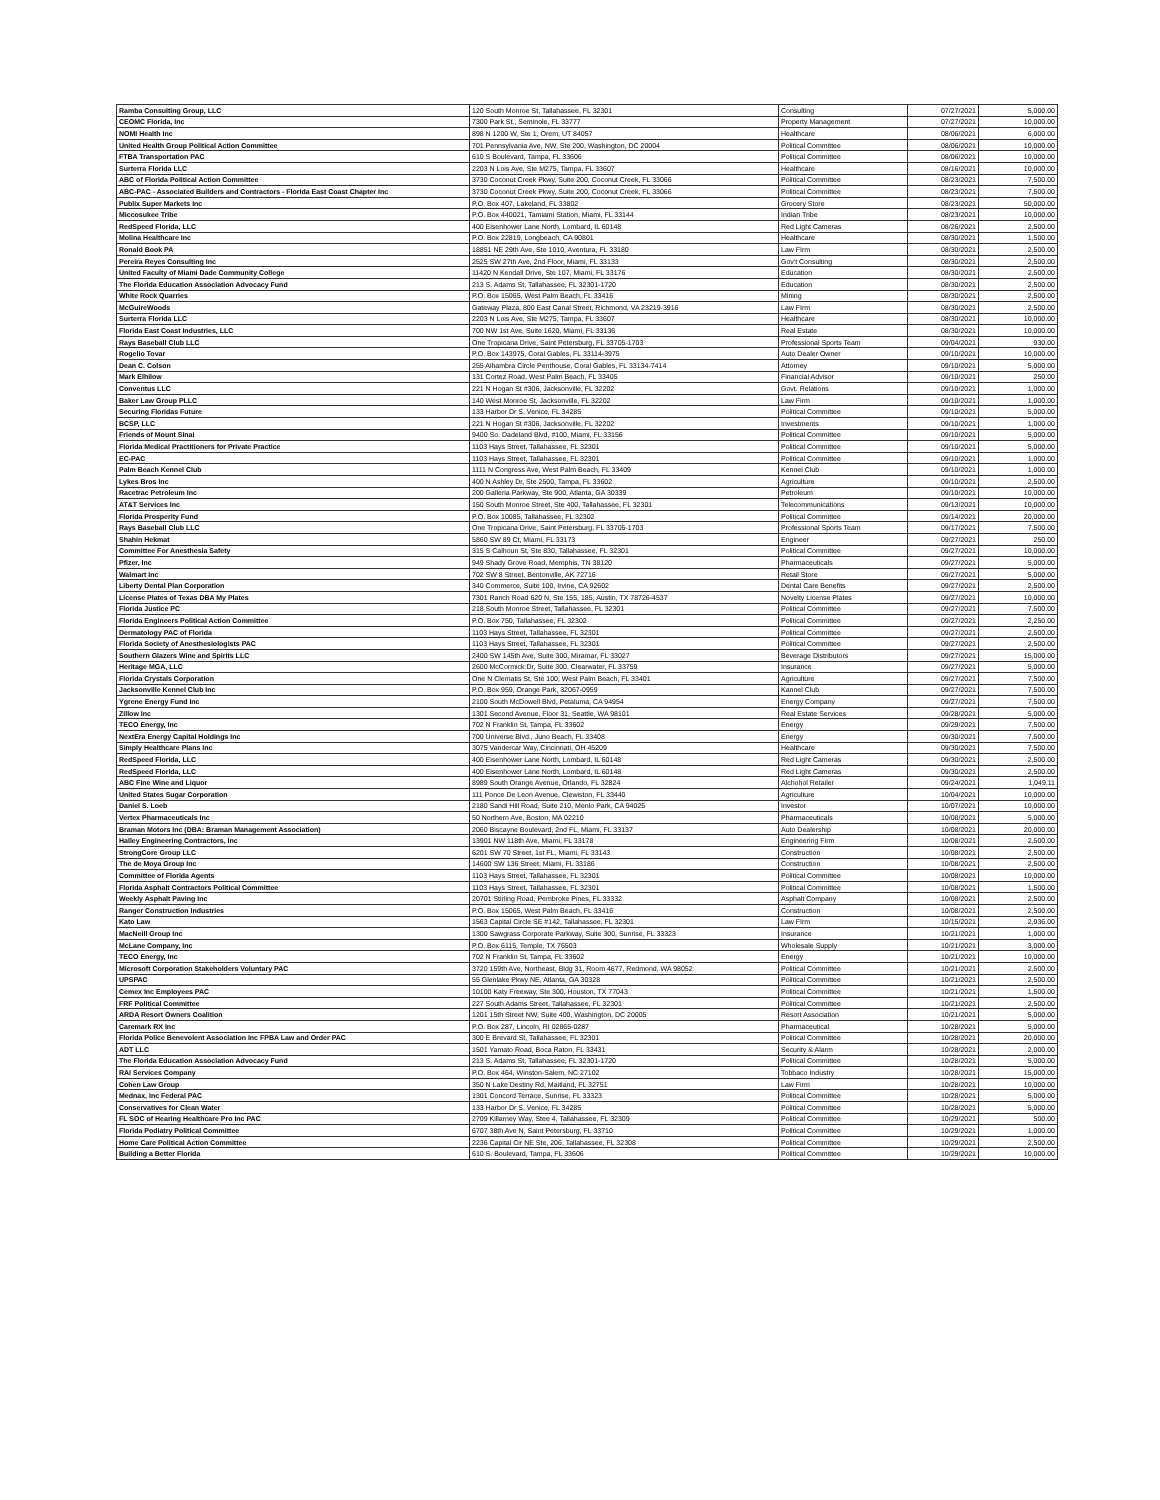| Ramba Consulting Group, LLC | 120 South Monroe St, Tallahassee, FL 32301 | Consulting | 07/27/2021 | 5,000.00 |
| CEOMC Florida, Inc | 7300 Park St., Seminole, FL 33777 | Property Management | 07/27/2021 | 10,000.00 |
| NOMI Health Inc | 898 N 1200 W, Ste 1, Orem, UT 84057 | Healthcare | 08/06/2021 | 6,000.00 |
| United Health Group Political Action Committee | 701 Pennsylvania Ave, NW, Ste 200, Washington, DC 20004 | Political Committee | 08/06/2021 | 10,000.00 |
| FTBA Transportation PAC | 610 S Boulevard, Tampa, FL 33606 | Political Committee | 08/06/2021 | 10,000.00 |
| Surterra Florida LLC | 2203 N Lois Ave, Ste M275, Tampa, FL 33607 | Healthcare | 08/16/2021 | 10,000.00 |
| ABC of Florida Political Action Committee | 3730 Coconut Creek Pkwy, Suite 200, Coconut Creek, FL 33066 | Political Committee | 08/23/2021 | 7,500.00 |
| ABC-PAC - Associated Builders and Contractors - Florida East Coast Chapter Inc | 3730 Coconut Creek Pkwy, Suite 200, Coconut Creek, FL 33066 | Political Committee | 08/23/2021 | 7,500.00 |
| Publix Super Markets Inc | P.O. Box 407, Lakeland, FL 33802 | Grocery Store | 08/23/2021 | 50,000.00 |
| Miccosukee Tribe | P.O. Box 440021, Tamiami Station, Miami, FL 33144 | Indian Tribe | 08/23/2021 | 10,000.00 |
| RedSpeed Florida, LLC | 400 Eisenhower Lane North, Lombard, IL 60148 | Red Light Cameras | 08/26/2021 | 2,500.00 |
| Molina Healthcare Inc | P.O. Box 22819, Longbeach, CA 90801 | Healthcare | 08/30/2021 | 1,500.00 |
| Ronald Book PA | 18851 NE 29th Ave, Ste 1010, Aventura, FL 33180 | Law FIrm | 08/30/2021 | 2,500.00 |
| Pereira Reyes Consulting Inc | 2525 SW 27th Ave, 2nd Floor, Miami, FL 33133 | Gov't Consulting | 08/30/2021 | 2,500.00 |
| United Faculty of Miami Dade Community College | 11420 N Kendall Drive, Ste 107, Miami, FL 33176 | Education | 08/30/2021 | 2,500.00 |
| The Florida Education Association Advocacy Fund | 213 S. Adams St, Tallahassee, FL 32301-1720 | Education | 08/30/2021 | 2,500.00 |
| White Rock Quarries | P.O. Box 15065, West Palm Beach, FL 33416 | Mining | 08/30/2021 | 2,500.00 |
| McGuireWoods | Gateway Plaza, 800 East Canal Street, Richmond, VA 23219-3916 | Law FIrm | 08/30/2021 | 2,500.00 |
| Surterra Florida LLC | 2203 N Lois Ave, Ste M275, Tampa, FL 33607 | Healthcare | 08/30/2021 | 10,000.00 |
| Florida East Coast Industries, LLC | 700 NW 1st Ave, Suite 1620, Miami, FL 33136 | Real Estate | 08/30/2021 | 10,000.00 |
| Rays Baseball Club LLC | One Tropicana Drive, Saint Petersburg, FL 33705-1703 | Professional Sports Team | 09/04/2021 | 930.00 |
| Rogelio Tovar | P.O. Box 143975, Coral Gables, FL 33114-3975 | Auto Dealer Owner | 09/10/2021 | 10,000.00 |
| Dean C. Colson | 255 Alhambra Circle Penthouse, Coral Gables, FL 33134-7414 | Attorney | 09/10/2021 | 5,000.00 |
| Mark Elhilow | 131 Cortez Road, West Palm Beach, FL 33405 | Financial Advisor | 09/10/2021 | 250.00 |
| Conventus LLC | 221 N Hogan St #306, Jacksonville, FL 32202 | Govt. Relations | 09/10/2021 | 1,000.00 |
| Baker Law Group PLLC | 140 West Monroe St, Jacksonville, FL 32202 | Law Firm | 09/10/2021 | 1,000.00 |
| Securing Floridas Future | 133 Harbor Dr S, Venice, FL 34285 | Political Committee | 09/10/2021 | 5,000.00 |
| BCSP, LLC | 221 N Hogan St #306, Jacksonville, FL 32202 | Investments | 09/10/2021 | 1,000.00 |
| Friends of Mount Sinai | 9400 So. Dadeland Blvd, #100, Miami, FL 33156 | Political Committee | 09/10/2021 | 5,000.00 |
| Florida Medical Practitioners for Private Practice | 1103 Hays Street, Tallahassee, FL 32301 | Political Committee | 09/10/2021 | 5,000.00 |
| EC-PAC | 1103 Hays Street, Tallahassee, FL 32301 | Political Committee | 09/10/2021 | 1,000.00 |
| Palm Beach Kennel Club | 1111 N Congress Ave, West Palm Beach, FL 33409 | Kennel Club | 09/10/2021 | 1,000.00 |
| Lykes Bros Inc | 400 N Ashley Dr, Ste 2500, Tampa, FL 33602 | Agriculture | 09/10/2021 | 2,500.00 |
| Racetrac Petroleum Inc | 200 Galleria Parkway, Ste 900, Atlanta, GA 30339 | Petroleum | 09/10/2021 | 10,000.00 |
| AT&T Services Inc | 150 South Monroe Street, Ste 400, Tallahassee, FL 32301 | Telecommunications | 09/13/2021 | 10,000.00 |
| Florida Prosperity Fund | P.O. Box 10085, Tallahassee, FL 32302 | Political Committee | 09/14/2021 | 20,000.00 |
| Rays Baseball Club LLC | One Tropicana Drive, Saint Petersburg, FL 33705-1703 | Professional Sports Team | 09/17/2021 | 7,500.00 |
| Shahin Hekmat | 5860 SW 89 Ct, Miami, FL 33173 | Engineer | 09/27/2021 | 250.00 |
| Committee For Anesthesia Safety | 315 S Calhoun St, Ste 830, Tallahassee, FL 32301 | Political Committee | 09/27/2021 | 10,000.00 |
| Pfizer, Inc | 949 Shady Grove Road, Memphis, TN 38120 | Pharmaceuticals | 09/27/2021 | 5,000.00 |
| Walmart Inc | 702 SW 8 Street, Bentonville, AK 72716 | Retail Store | 09/27/2021 | 5,000.00 |
| Liberty Dental Plan Corporation | 340 Commerce, Suite 100, Irvine, CA 92602 | Dental Care Benefits | 09/27/2021 | 2,500.00 |
| License Plates of Texas DBA My Plates | 7301 Ranch Road 620 N, Ste 155, 185, Austin, TX 78726-4537 | Novelty License Plates | 09/27/2021 | 10,000.00 |
| Florida Justice PC | 218 South Monroe Street, Tallahassee, FL 32301 | Political Committee | 09/27/2021 | 7,500.00 |
| Florida Engineers Political Action Committee | P.O. Box 750, Tallahassee, FL 32302 | Political Committee | 09/27/2021 | 2,250.00 |
| Dermatology PAC of Florida | 1103 Hays Street, Tallahassee, FL 32301 | Political Committee | 09/27/2021 | 2,500.00 |
| Florida Society of Anesthesiologists PAC | 1103 Hays Street, Tallahassee, FL 32301 | Political Committee | 09/27/2021 | 2,500.00 |
| Southern Glazers Wine and Spirits LLC | 2400 SW 145th Ave, Suite 300, Miramar, FL 33027 | Beverage Distributors | 09/27/2021 | 15,000.00 |
| Heritage MGA, LLC | 2600 McCormick Dr, Suite 300, Clearwater, FL 33759 | Insurance | 09/27/2021 | 5,000.00 |
| Florida Crystals Corporation | One N Clematis St, Ste 100, West Palm Beach, FL 33401 | Agriculture | 09/27/2021 | 7,500.00 |
| Jacksonville Kennel Club Inc | P.O. Box 959, Orange Park, 32067-0959 | Kannel Club | 09/27/2021 | 7,500.00 |
| Ygrene Energy Fund Inc | 2100 South McDowell Blvd, Petaluma, CA 94954 | Energy Company | 09/27/2021 | 7,500.00 |
| Zillow Inc | 1301 Second Avenue, Floor 31, Seattle, WA 98101 | Real Estate Services | 09/28/2021 | 5,000.00 |
| TECO Energy, Inc | 702 N Franklin St, Tampa, FL 33602 | Energy | 09/29/2021 | 7,500.00 |
| NextEra Energy Capital Holdings Inc | 700 Universe Blvd., Juno Beach, FL 33408 | Energy | 09/30/2021 | 7,500.00 |
| Simply Healthcare Plans Inc | 3075 Vandercar Way, Cincinnati, OH 45209 | Healthcare | 09/30/2021 | 7,500.00 |
| RedSpeed Florida, LLC | 400 Eisenhower Lane North, Lombard, IL 60148 | Red Light Cameras | 09/30/2021 | 2,500.00 |
| RedSpeed Florida, LLC | 400 Eisenhower Lane North, Lombard, IL 60148 | Red Light Cameras | 09/30/2021 | 2,500.00 |
| ABC Fine Wine and Liquor | 8989 South Orange Avenue, Orlando, FL 32824 | Alchohol Retailer | 09/24/2021 | 1,049.11 |
| United States Sugar Corporation | 111 Ponce De Leon Avenue, Clewiston, FL 33440 | Agriculture | 10/04/2021 | 10,000.00 |
| Daniel S. Loeb | 2180 Sandi Hill Road, Suite 210, Menlo Park, CA 94025 | Investor | 10/07/2021 | 10,000.00 |
| Vertex Pharmaceuticals Inc | 50 Northern Ave, Boston, MA 02210 | Pharmaceuticals | 10/08/2021 | 5,000.00 |
| Braman Motors Inc (DBA: Braman Management Association) | 2060 Biscayne Boulevard, 2nd FL, Miami, FL 33137 | Auto Dealership | 10/08/2021 | 20,000.00 |
| Halley Engineering Contractors, Inc | 13901 NW 118th Ave, Miami, FL 33178 | Engineering Firm | 10/08/2021 | 2,500.00 |
| StrongCore Group LLC | 6201 SW 70 Street, 1st FL, Miami, FL 33143 | Construction | 10/08/2021 | 2,500.00 |
| The de Moya Group Inc | 14600 SW 136 Street, Miami, FL 33186 | Construction | 10/08/2021 | 2,500.00 |
| Committee of Florida Agents | 1103 Hays Street, Tallahassee, FL 32301 | Political Committee | 10/08/2021 | 10,000.00 |
| Florida Asphalt Contractors Political Committee | 1103 Hays Street, Tallahassee, FL 32301 | Political Committee | 10/08/2021 | 1,500.00 |
| Weekly Asphalt Paving Inc | 20701 Stirling Road, Pembroke Pines, FL 33332 | Asphalt Company | 10/08/2021 | 2,500.00 |
| Ranger Construction Industries | P.O. Box 15065, West Palm Beach, FL 33416 | Construction | 10/08/2021 | 2,500.00 |
| Kato Law | 1563 Capital Circle SE #142, Tallahassee, FL 32301 | Law FIrm | 10/15/2021 | 2,936.00 |
| MacNeill Group Inc | 1300 Sawgrass Corporate Parkway, Suite 300, Sunrise, FL 33323 | Insurance | 10/21/2021 | 1,000.00 |
| McLane Company, Inc | P.O. Box 6115, Temple, TX 76503 | Wholesale Supply | 10/21/2021 | 3,000.00 |
| TECO Energy, Inc | 702 N Franklin St, Tampa, FL 33602 | Energy | 10/21/2021 | 10,000.00 |
| Microsoft Corporation Stakeholders Voluntary PAC | 3720 159th Ave, Northeast, Bldg 31, Room 4677, Redmond, WA 98052 | Political Committee | 10/21/2021 | 2,500.00 |
| UPSPAC | 55 Glenlake Pkwy NE, Atlanta, GA 30328 | Political Committee | 10/21/2021 | 2,500.00 |
| Cemex Inc Employees PAC | 10100 Katy Freeway, Ste 300, Houston, TX 77043 | Political Committee | 10/21/2021 | 1,500.00 |
| FRF Political Committee | 227 South Adams Street, Tallahassee, FL 32301 | Political Committee | 10/21/2021 | 2,500.00 |
| ARDA Resort Owners Coalition | 1201 15th Street NW, Suite 400, Washington, DC 20005 | Resort Association | 10/21/2021 | 5,000.00 |
| Caremark RX Inc | P.O. Box 287, Lincoln, RI 02865-0287 | Pharmaceutical | 10/28/2021 | 5,000.00 |
| Florida Police Benevolent Association Inc FPBA Law and Order PAC | 300 E Brevard St, Tallahassee, FL 32301 | Political Committee | 10/28/2021 | 20,000.00 |
| ADT LLC | 1501 Yamato Road, Boca Raton, FL 33431 | Security & Alarm | 10/28/2021 | 2,000.00 |
| The Florida Education Association Advocacy Fund | 213 S. Adams St, Tallahassee, FL 32301-1720 | Political Committee | 10/28/2021 | 5,000.00 |
| RAI Services Company | P.O. Box 464, Winston-Salem, NC 27102 | Tobbaco Industry | 10/28/2021 | 15,000.00 |
| Cohen Law Group | 350 N Lake Destiny Rd, Maitland, FL 32751 | Law Firm | 10/28/2021 | 10,000.00 |
| Mednax, Inc Federal PAC | 1301 Concord Terrace, Sunrise, FL 33323 | Political Committee | 10/28/2021 | 5,000.00 |
| Conservatives for Clean Water | 133 Harbor Dr S, Venice, FL 34285 | Political Committee | 10/28/2021 | 5,000.00 |
| FL SOC of Hearing Healthcare Pro Inc PAC | 2709 Killarney Way, Stee 4, Tallahassee, FL 32309 | Political Committee | 10/29/2021 | 500.00 |
| Florida Podiatry Political Committee | 6707 38th Ave N, Saint Petersburg, FL 33710 | Political Committee | 10/29/2021 | 1,000.00 |
| Home Care Political Action Committee | 2236 Capital Cir NE Ste, 206, Tallahassee, FL 32308 | Political Committee | 10/29/2021 | 2,500.00 |
| Building a Better Florida | 610 S. Boulevard, Tampa, FL 33606 | Political Committee | 10/29/2021 | 10,000.00 |